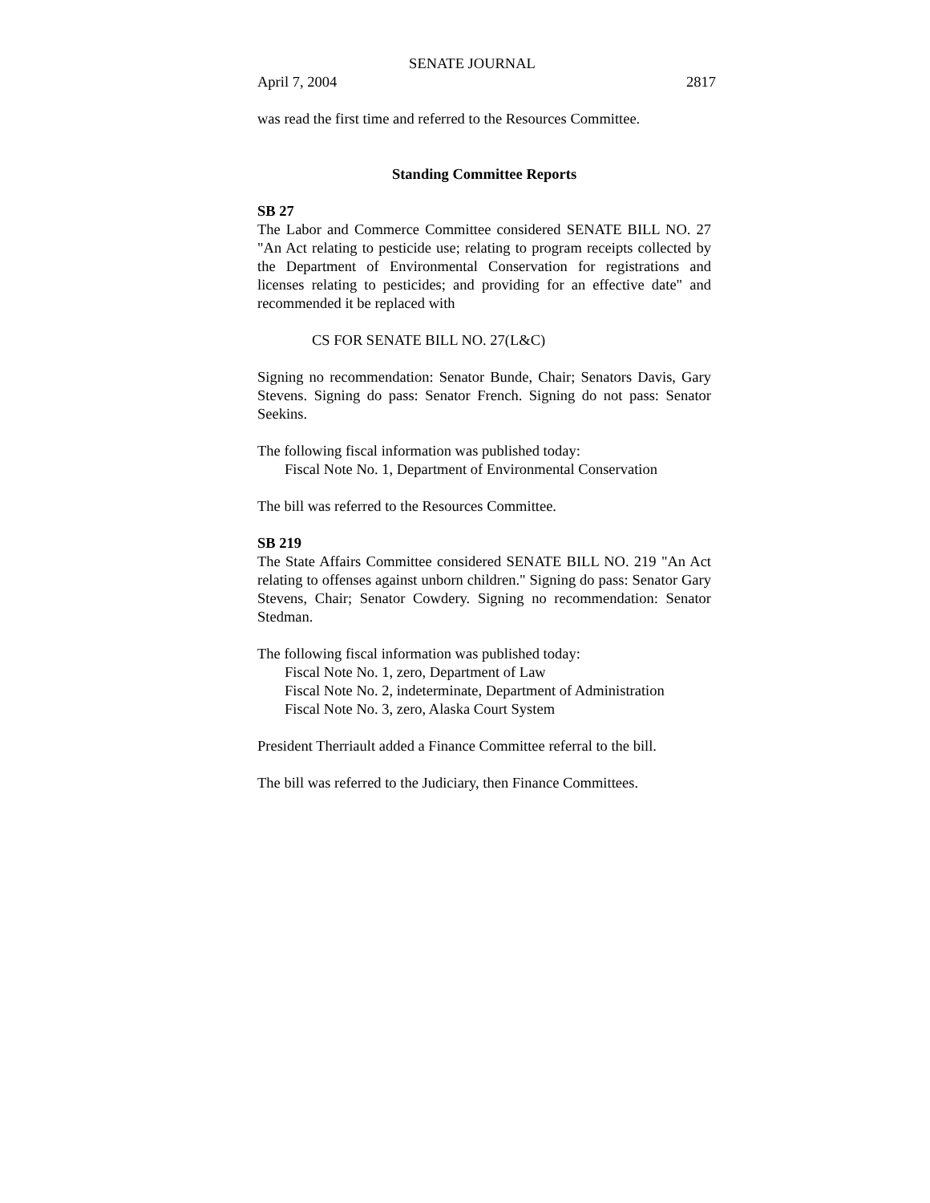SENATE JOURNAL
April 7, 2004 2817
was read the first time and referred to the Resources Committee.
Standing Committee Reports
SB 27
The Labor and Commerce Committee considered SENATE BILL NO. 27 "An Act relating to pesticide use; relating to program receipts collected by the Department of Environmental Conservation for registrations and licenses relating to pesticides; and providing for an effective date" and recommended it be replaced with
CS FOR SENATE BILL NO. 27(L&C)
Signing no recommendation: Senator Bunde, Chair; Senators Davis, Gary Stevens. Signing do pass: Senator French. Signing do not pass: Senator Seekins.
The following fiscal information was published today:
Fiscal Note No. 1, Department of Environmental Conservation
The bill was referred to the Resources Committee.
SB 219
The State Affairs Committee considered SENATE BILL NO. 219 "An Act relating to offenses against unborn children." Signing do pass: Senator Gary Stevens, Chair; Senator Cowdery. Signing no recommendation: Senator Stedman.
The following fiscal information was published today:
Fiscal Note No. 1, zero, Department of Law
Fiscal Note No. 2, indeterminate, Department of Administration
Fiscal Note No. 3, zero, Alaska Court System
President Therriault added a Finance Committee referral to the bill.
The bill was referred to the Judiciary, then Finance Committees.